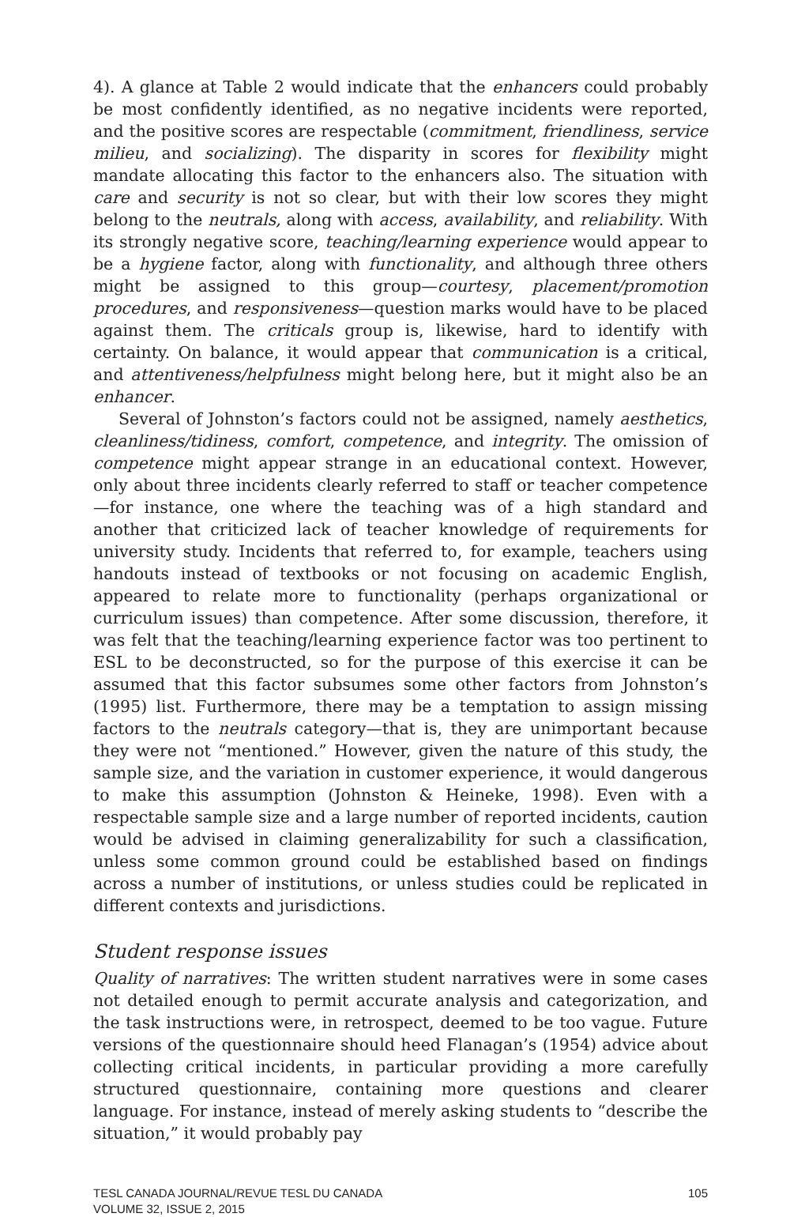4). A glance at Table 2 would indicate that the enhancers could probably be most confidently identified, as no negative incidents were reported, and the positive scores are respectable (commitment, friendliness, service milieu, and socializing). The disparity in scores for flexibility might mandate allocating this factor to the enhancers also. The situation with care and security is not so clear, but with their low scores they might belong to the neutrals, along with access, availability, and reliability. With its strongly negative score, teaching/learning experience would appear to be a hygiene factor, along with functionality, and although three others might be assigned to this group—courtesy, placement/promotion procedures, and responsiveness—question marks would have to be placed against them. The criticals group is, likewise, hard to identify with certainty. On balance, it would appear that communication is a critical, and attentiveness/helpfulness might belong here, but it might also be an enhancer.
Several of Johnston’s factors could not be assigned, namely aesthetics, cleanliness/tidiness, comfort, competence, and integrity. The omission of competence might appear strange in an educational context. However, only about three incidents clearly referred to staff or teacher competence—for instance, one where the teaching was of a high standard and another that criticized lack of teacher knowledge of requirements for university study. Incidents that referred to, for example, teachers using handouts instead of textbooks or not focusing on academic English, appeared to relate more to functionality (perhaps organizational or curriculum issues) than competence. After some discussion, therefore, it was felt that the teaching/learning experience factor was too pertinent to ESL to be deconstructed, so for the purpose of this exercise it can be assumed that this factor subsumes some other factors from Johnston’s (1995) list. Furthermore, there may be a temptation to assign missing factors to the neutrals category—that is, they are unimportant because they were not “mentioned.” However, given the nature of this study, the sample size, and the variation in customer experience, it would dangerous to make this assumption (Johnston & Heineke, 1998). Even with a respectable sample size and a large number of reported incidents, caution would be advised in claiming generalizability for such a classification, unless some common ground could be established based on findings across a number of institutions, or unless studies could be replicated in different contexts and jurisdictions.
Student response issues
Quality of narratives: The written student narratives were in some cases not detailed enough to permit accurate analysis and categorization, and the task instructions were, in retrospect, deemed to be too vague. Future versions of the questionnaire should heed Flanagan’s (1954) advice about collecting critical incidents, in particular providing a more carefully structured questionnaire, containing more questions and clearer language. For instance, instead of merely asking students to “describe the situation,” it would probably pay
TESL CANADA JOURNAL/REVUE TESL DU CANADA
VOLUME 32, ISSUE 2, 2015
105